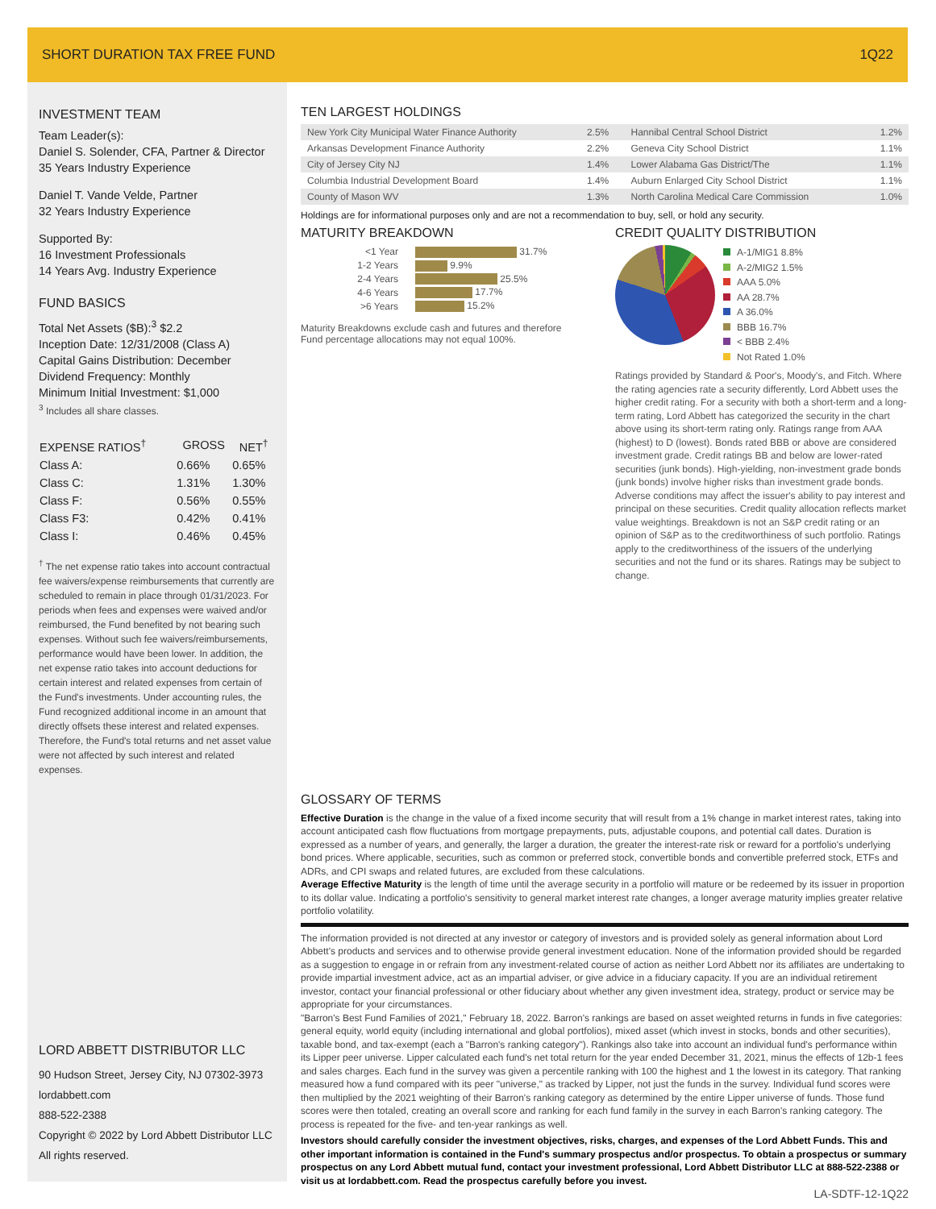SHORT DURATION TAX FREE FUND 1Q22
INVESTMENT TEAM
Team Leader(s):
Daniel S. Solender, CFA, Partner & Director
35 Years Industry Experience
Daniel T. Vande Velde, Partner
32 Years Industry Experience
Supported By:
16 Investment Professionals
14 Years Avg. Industry Experience
FUND BASICS
Total Net Assets ($B):<sup>3</sup> $2.2
Inception Date: 12/31/2008 (Class A)
Capital Gains Distribution: December
Dividend Frequency: Monthly
Minimum Initial Investment: $1,000
<sup>3</sup> Includes all share classes.
| EXPENSE RATIOS<sup>†</sup> | GROSS | NET<sup>†</sup> |
| --- | --- | --- |
| Class A: | 0.66% | 0.65% |
| Class C: | 1.31% | 1.30% |
| Class F: | 0.56% | 0.55% |
| Class F3: | 0.42% | 0.41% |
| Class I: | 0.46% | 0.45% |
<sup>†</sup> The net expense ratio takes into account contractual fee waivers/expense reimbursements that currently are scheduled to remain in place through 01/31/2023. For periods when fees and expenses were waived and/or reimbursed, the Fund benefited by not bearing such expenses. Without such fee waivers/reimbursements, performance would have been lower. In addition, the net expense ratio takes into account deductions for certain interest and related expenses from certain of the Fund's investments. Under accounting rules, the Fund recognized additional income in an amount that directly offsets these interest and related expenses. Therefore, the Fund's total returns and net asset value were not affected by such interest and related expenses.
LORD ABBETT DISTRIBUTOR LLC
90 Hudson Street, Jersey City, NJ 07302-3973
lordabbett.com
888-522-2388
Copyright © 2022 by Lord Abbett Distributor LLC
All rights reserved.
TEN LARGEST HOLDINGS
| New York City Municipal Water Finance Authority | 2.5% | Hannibal Central School District | 1.2% |
| Arkansas Development Finance Authority | 2.2% | Geneva City School District | 1.1% |
| City of Jersey City NJ | 1.4% | Lower Alabama Gas District/The | 1.1% |
| Columbia Industrial Development Board | 1.4% | Auburn Enlarged City School District | 1.1% |
| County of Mason WV | 1.3% | North Carolina Medical Care Commission | 1.0% |
Holdings are for informational purposes only and are not a recommendation to buy, sell, or hold any security.
MATURITY BREAKDOWN
| <1 Year | 31.7% |
| 1-2 Years | 9.9% |
| 2-4 Years | 25.5% |
| 4-6 Years | 17.7% |
| >6 Years | 15.2% |
Maturity Breakdowns exclude cash and futures and therefore Fund percentage allocations may not equal 100%.
CREDIT QUALITY DISTRIBUTION
A-1/MIG1 8.8%
A-2/MIG2 1.5%
AAA 5.0%
AA 28.7%
A 36.0%
BBB 16.7%
< BBB 2.4%
Not Rated 1.0%
Ratings provided by Standard & Poor's, Moody's, and Fitch. Where the rating agencies rate a security differently, Lord Abbett uses the higher credit rating. For a security with both a short-term and a long-term rating, Lord Abbett has categorized the security in the chart above using its short-term rating only. Ratings range from AAA (highest) to D (lowest). Bonds rated BBB or above are considered investment grade. Credit ratings BB and below are lower-rated securities (junk bonds). High-yielding, non-investment grade bonds (junk bonds) involve higher risks than investment grade bonds. Adverse conditions may affect the issuer's ability to pay interest and principal on these securities. Credit quality allocation reflects market value weightings. Breakdown is not an S&P credit rating or an opinion of S&P as to the creditworthiness of such portfolio. Ratings apply to the creditworthiness of the issuers of the underlying securities and not the fund or its shares. Ratings may be subject to change.
GLOSSARY OF TERMS
Effective Duration is the change in the value of a fixed income security that will result from a 1% change in market interest rates, taking into account anticipated cash flow fluctuations from mortgage prepayments, puts, adjustable coupons, and potential call dates. Duration is expressed as a number of years, and generally, the larger a duration, the greater the interest-rate risk or reward for a portfolio's underlying bond prices. Where applicable, securities, such as common or preferred stock, convertible bonds and convertible preferred stock, ETFs and ADRs, and CPI swaps and related futures, are excluded from these calculations.
Average Effective Maturity is the length of time until the average security in a portfolio will mature or be redeemed by its issuer in proportion to its dollar value. Indicating a portfolio's sensitivity to general market interest rate changes, a longer average maturity implies greater relative portfolio volatility.
The information provided is not directed at any investor or category of investors and is provided solely as general information about Lord Abbett's products and services and to otherwise provide general investment education. None of the information provided should be regarded as a suggestion to engage in or refrain from any investment-related course of action as neither Lord Abbett nor its affiliates are undertaking to provide impartial investment advice, act as an impartial adviser, or give advice in a fiduciary capacity. If you are an individual retirement investor, contact your financial professional or other fiduciary about whether any given investment idea, strategy, product or service may be appropriate for your circumstances.
"Barron's Best Fund Families of 2021," February 18, 2022. Barron's rankings are based on asset weighted returns in funds in five categories: general equity, world equity (including international and global portfolios), mixed asset (which invest in stocks, bonds and other securities), taxable bond, and tax-exempt (each a "Barron's ranking category"). Rankings also take into account an individual fund's performance within its Lipper peer universe. Lipper calculated each fund's net total return for the year ended December 31, 2021, minus the effects of 12b-1 fees and sales charges. Each fund in the survey was given a percentile ranking with 100 the highest and 1 the lowest in its category. That ranking measured how a fund compared with its peer "universe," as tracked by Lipper, not just the funds in the survey. Individual fund scores were then multiplied by the 2021 weighting of their Barron's ranking category as determined by the entire Lipper universe of funds. Those fund scores were then totaled, creating an overall score and ranking for each fund family in the survey in each Barron's ranking category. The process is repeated for the five- and ten-year rankings as well.
Investors should carefully consider the investment objectives, risks, charges, and expenses of the Lord Abbett Funds. This and other important information is contained in the Fund's summary prospectus and/or prospectus. To obtain a prospectus or summary prospectus on any Lord Abbett mutual fund, contact your investment professional, Lord Abbett Distributor LLC at 888-522-2388 or visit us at lordabbett.com. Read the prospectus carefully before you invest.
LA-SDTF-12-1Q22